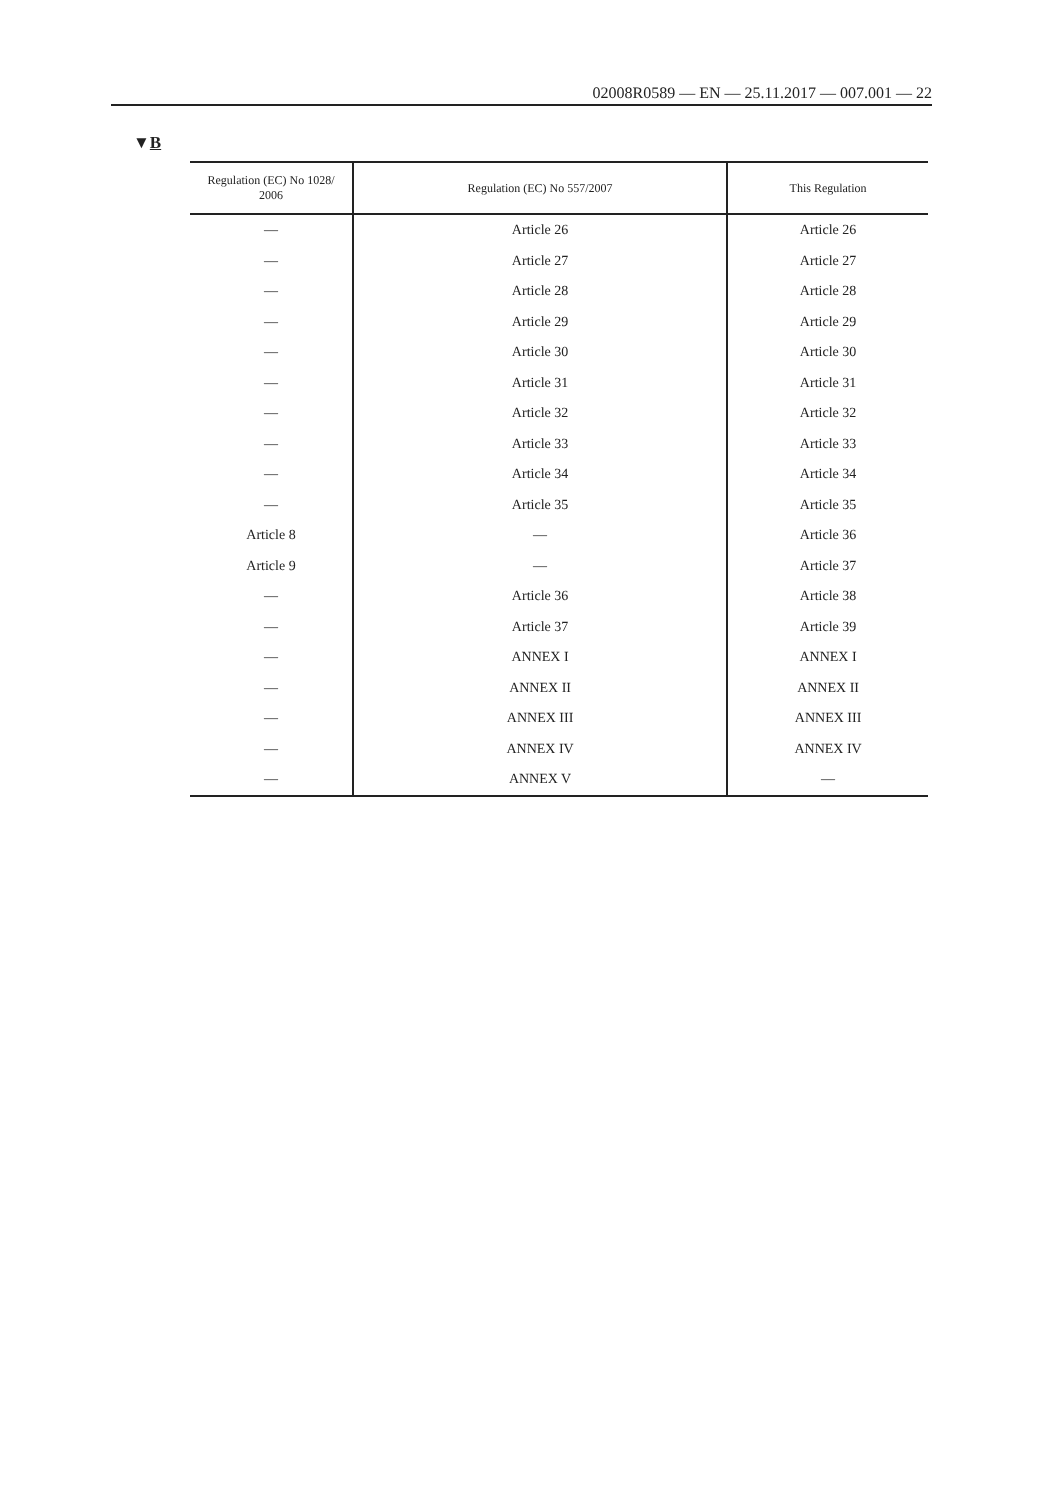02008R0589 — EN — 25.11.2017 — 007.001 — 22
▼B
| Regulation (EC) No 1028/ 2006 | Regulation (EC) No 557/2007 | This Regulation |
| --- | --- | --- |
| — | Article 26 | Article 26 |
| — | Article 27 | Article 27 |
| — | Article 28 | Article 28 |
| — | Article 29 | Article 29 |
| — | Article 30 | Article 30 |
| — | Article 31 | Article 31 |
| — | Article 32 | Article 32 |
| — | Article 33 | Article 33 |
| — | Article 34 | Article 34 |
| — | Article 35 | Article 35 |
| Article 8 | — | Article 36 |
| Article 9 | — | Article 37 |
| — | Article 36 | Article 38 |
| — | Article 37 | Article 39 |
| — | ANNEX I | ANNEX I |
| — | ANNEX II | ANNEX II |
| — | ANNEX III | ANNEX III |
| — | ANNEX IV | ANNEX IV |
| — | ANNEX V | — |